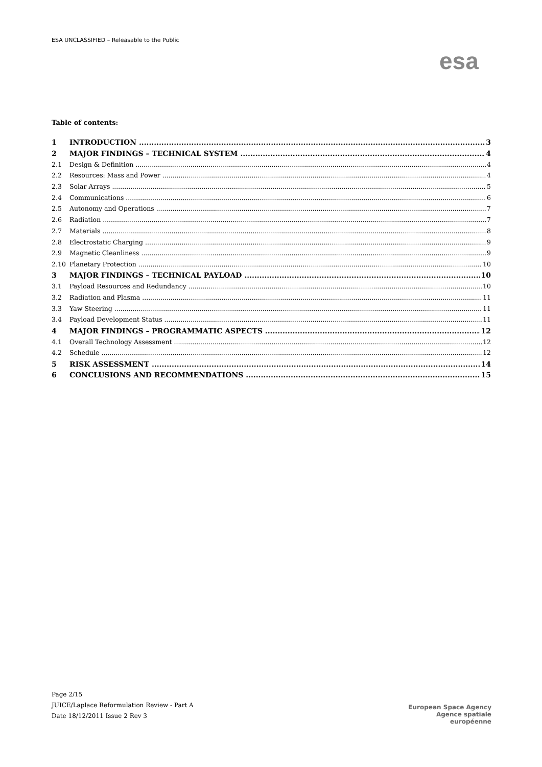ESA UNCLASSIFIED – Releasable to the Public
esa
Table of contents:
1 INTRODUCTION 3
2 MAJOR FINDINGS – TECHNICAL SYSTEM 4
2.1 Design & Definition 4
2.2 Resources: Mass and Power 4
2.3 Solar Arrays 5
2.4 Communications 6
2.5 Autonomy and Operations 7
2.6 Radiation 7
2.7 Materials 8
2.8 Electrostatic Charging 9
2.9 Magnetic Cleanliness 9
2.10 Planetary Protection 10
3 MAJOR FINDINGS – TECHNICAL PAYLOAD 10
3.1 Payload Resources and Redundancy 10
3.2 Radiation and Plasma 11
3.3 Yaw Steering 11
3.4 Payload Development Status 11
4 MAJOR FINDINGS – PROGRAMMATIC ASPECTS 12
4.1 Overall Technology Assessment 12
4.2 Schedule 12
5 RISK ASSESSMENT 14
6 CONCLUSIONS AND RECOMMENDATIONS 15
Page 2/15
JUICE/Laplace Reformulation Review - Part A
Date 18/12/2011 Issue 2 Rev 3
European Space Agency
Agence spatiale européenne